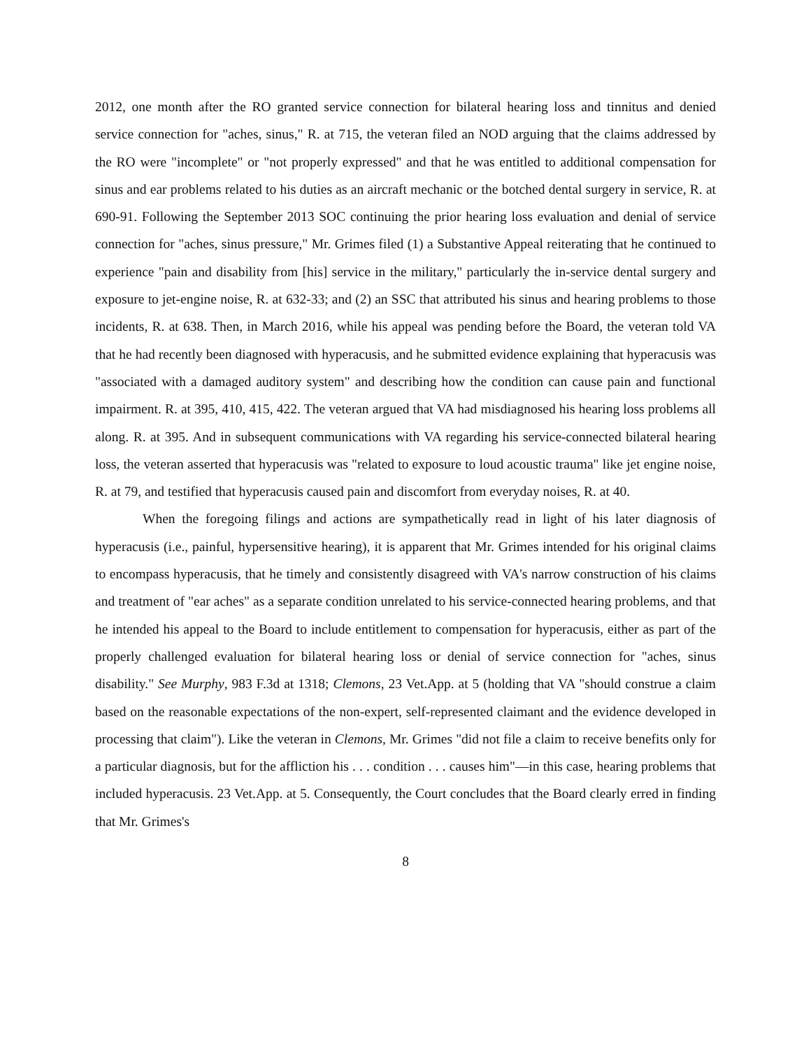2012, one month after the RO granted service connection for bilateral hearing loss and tinnitus and denied service connection for "aches, sinus," R. at 715, the veteran filed an NOD arguing that the claims addressed by the RO were "incomplete" or "not properly expressed" and that he was entitled to additional compensation for sinus and ear problems related to his duties as an aircraft mechanic or the botched dental surgery in service, R. at 690-91. Following the September 2013 SOC continuing the prior hearing loss evaluation and denial of service connection for "aches, sinus pressure," Mr. Grimes filed (1) a Substantive Appeal reiterating that he continued to experience "pain and disability from [his] service in the military," particularly the in-service dental surgery and exposure to jet-engine noise, R. at 632-33; and (2) an SSC that attributed his sinus and hearing problems to those incidents, R. at 638. Then, in March 2016, while his appeal was pending before the Board, the veteran told VA that he had recently been diagnosed with hyperacusis, and he submitted evidence explaining that hyperacusis was "associated with a damaged auditory system" and describing how the condition can cause pain and functional impairment. R. at 395, 410, 415, 422. The veteran argued that VA had misdiagnosed his hearing loss problems all along. R. at 395. And in subsequent communications with VA regarding his service-connected bilateral hearing loss, the veteran asserted that hyperacusis was "related to exposure to loud acoustic trauma" like jet engine noise, R. at 79, and testified that hyperacusis caused pain and discomfort from everyday noises, R. at 40.
When the foregoing filings and actions are sympathetically read in light of his later diagnosis of hyperacusis (i.e., painful, hypersensitive hearing), it is apparent that Mr. Grimes intended for his original claims to encompass hyperacusis, that he timely and consistently disagreed with VA's narrow construction of his claims and treatment of "ear aches" as a separate condition unrelated to his service-connected hearing problems, and that he intended his appeal to the Board to include entitlement to compensation for hyperacusis, either as part of the properly challenged evaluation for bilateral hearing loss or denial of service connection for "aches, sinus disability." See Murphy, 983 F.3d at 1318; Clemons, 23 Vet.App. at 5 (holding that VA "should construe a claim based on the reasonable expectations of the non-expert, self-represented claimant and the evidence developed in processing that claim"). Like the veteran in Clemons, Mr. Grimes "did not file a claim to receive benefits only for a particular diagnosis, but for the affliction his . . . condition . . . causes him"—in this case, hearing problems that included hyperacusis. 23 Vet.App. at 5. Consequently, the Court concludes that the Board clearly erred in finding that Mr. Grimes's
8